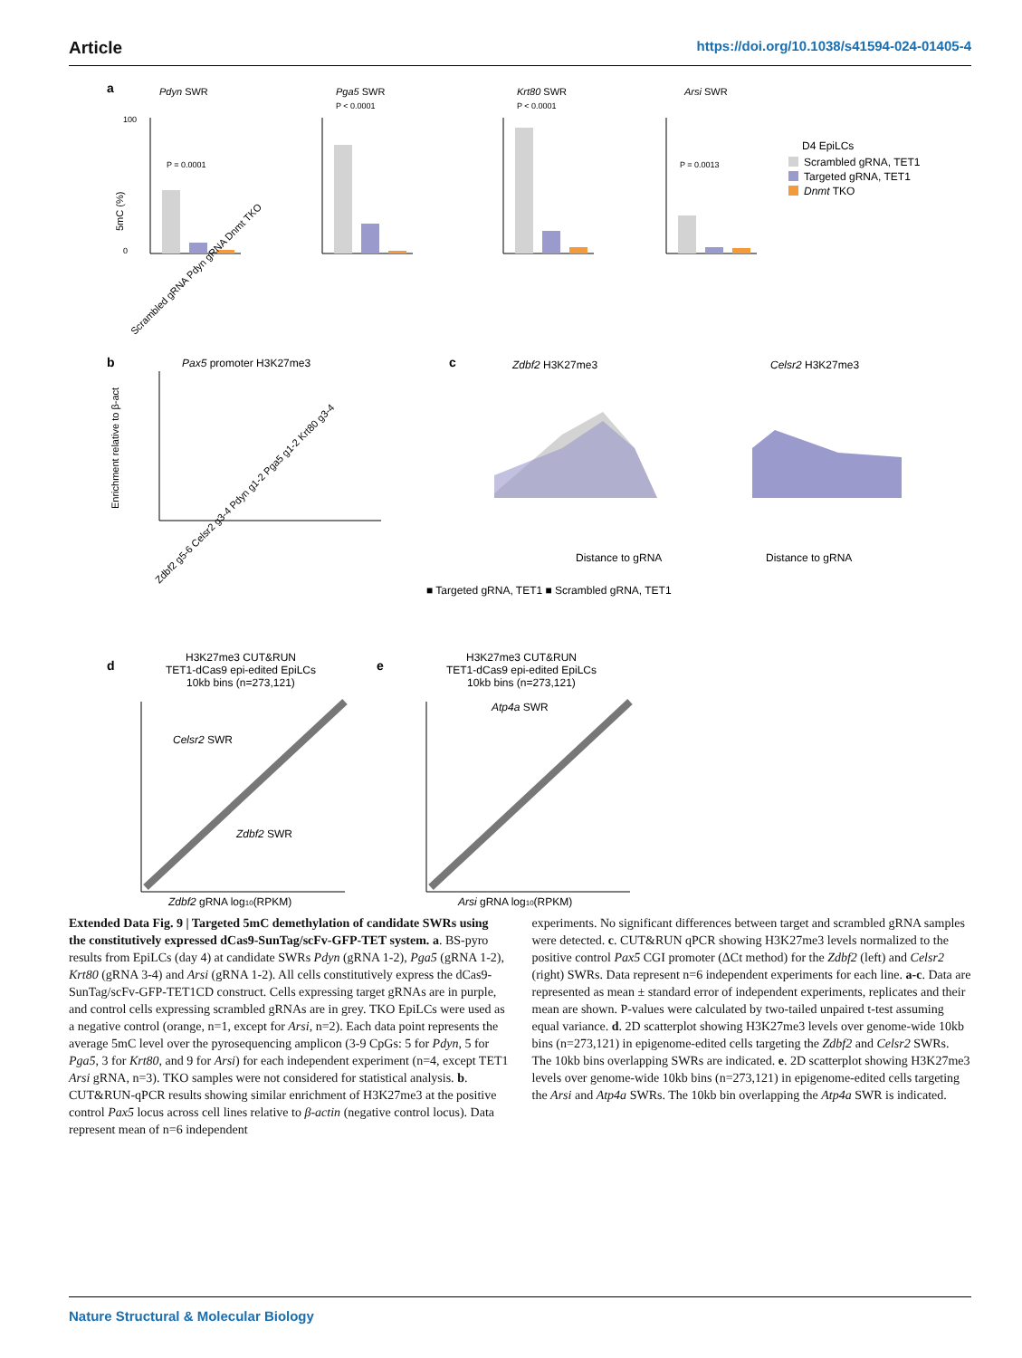Article https://doi.org/10.1038/s41594-024-01405-4
a
Pdyn SWR
P = 0.0001
100
0
5mC (%)
Scrambled gRNA Pdyn gRNA Dnmt TKO
Pga5 SWR
P < 0.0001
Krt80 SWR
P < 0.0001
Arsi SWR
P = 0.0013
D4 EpiLCs
Scrambled gRNA, TET1
Targeted gRNA, TET1
Dnmt TKO
b
Pax5 promoter H3K27me3
Enrichment relative to β-act
Zdbf2 g5-6 Celsr2 g3-4 Pdyn g1-2 Pga5 g1-2 Krt80 g3-4
■ Targeted gRNA, TET1 ■ Scrambled gRNA, TET1
c
Zdbf2 H3K27me3
Distance to gRNA
Celsr2 H3K27me3
Distance to gRNA
d
H3K27me3 CUT&RUN
TET1-dCas9 epi-edited EpiLCs
10kb bins (n=273,121)
Celsr2 SWR
Zdbf2 SWR
Zdbf2 gRNA log10(RPKM)
e
H3K27me3 CUT&RUN
TET1-dCas9 epi-edited EpiLCs
10kb bins (n=273,121)
Atp4a SWR
Arsi gRNA log10(RPKM)
Extended Data Fig. 9 | Targeted 5mC demethylation of candidate SWRs using the constitutively expressed dCas9-SunTag/scFv-GFP-TET system. a. BS-pyro results from EpiLCs (day 4) at candidate SWRs Pdyn (gRNA 1-2), Pga5 (gRNA 1-2), Krt80 (gRNA 3-4) and Arsi (gRNA 1-2). All cells constitutively express the dCas9-SunTag/scFv-GFP-TET1CD construct. Cells expressing target gRNAs are in purple, and control cells expressing scrambled gRNAs are in grey. TKO EpiLCs were used as a negative control (orange, n=1, except for Arsi, n=2). Each data point represents the average 5mC level over the pyrosequencing amplicon (3-9 CpGs: 5 for Pdyn, 5 for Pga5, 3 for Krt80, and 9 for Arsi) for each independent experiment (n=4, except TET1 Arsi gRNA, n=3). TKO samples were not considered for statistical analysis. b. CUT&RUN-qPCR results showing similar enrichment of H3K27me3 at the positive control Pax5 locus across cell lines relative to β-actin (negative control locus). Data represent mean of n=6 independent
experiments. No significant differences between target and scrambled gRNA samples were detected. c. CUT&RUN qPCR showing H3K27me3 levels normalized to the positive control Pax5 CGI promoter (ΔCt method) for the Zdbf2 (left) and Celsr2 (right) SWRs. Data represent n=6 independent experiments for each line. a-c. Data are represented as mean ± standard error of independent experiments, replicates and their mean are shown. P-values were calculated by two-tailed unpaired t-test assuming equal variance. d. 2D scatterplot showing H3K27me3 levels over genome-wide 10kb bins (n=273,121) in epigenome-edited cells targeting the Zdbf2 and Celsr2 SWRs. The 10kb bins overlapping SWRs are indicated. e. 2D scatterplot showing H3K27me3 levels over genome-wide 10kb bins (n=273,121) in epigenome-edited cells targeting the Arsi and Atp4a SWRs. The 10kb bin overlapping the Atp4a SWR is indicated.
Nature Structural & Molecular Biology